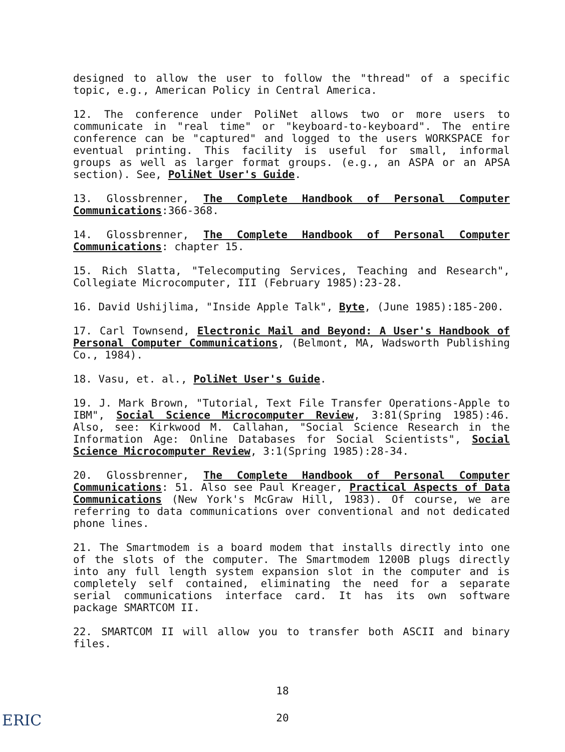designed to allow the user to follow the "thread" of a specific topic, e.g., American Policy in Central America.
12. The conference under PoliNet allows two or more users to communicate in "real time" or "keyboard-to-keyboard". The entire conference can be "captured" and logged to the users WORKSPACE for eventual printing. This facility is useful for small, informal groups as well as larger format groups. (e.g., an ASPA or an APSA section). See, PoliNet User's Guide.
13. Glossbrenner, The Complete Handbook of Personal Computer Communications:366-368.
14. Glossbrenner, The Complete Handbook of Personal Computer Communications: chapter 15.
15. Rich Slatta, "Telecomputing Services, Teaching and Research", Collegiate Microcomputer, III (February 1985):23-28.
16. David Ushijlima, "Inside Apple Talk", Byte, (June 1985):185-200.
17. Carl Townsend, Electronic Mail and Beyond: A User's Handbook of Personal Computer Communications, (Belmont, MA, Wadsworth Publishing Co., 1984).
18. Vasu, et. al., PoliNet User's Guide.
19. J. Mark Brown, "Tutorial, Text File Transfer Operations-Apple to IBM", Social Science Microcomputer Review, 3:81(Spring 1985):46. Also, see: Kirkwood M. Callahan, "Social Science Research in the Information Age: Online Databases for Social Scientists", Social Science Microcomputer Review, 3:1(Spring 1985):28-34.
20. Glossbrenner, The Complete Handbook of Personal Computer Communications: 51. Also see Paul Kreager, Practical Aspects of Data Communications (New York's McGraw Hill, 1983). Of course, we are referring to data communications over conventional and not dedicated phone lines.
21. The Smartmodem is a board modem that installs directly into one of the slots of the computer. The Smartmodem 1200B plugs directly into any full length system expansion slot in the computer and is completely self contained, eliminating the need for a separate serial communications interface card. It has its own software package SMARTCOM II.
22. SMARTCOM II will allow you to transfer both ASCII and binary files.
18
20 ERIC